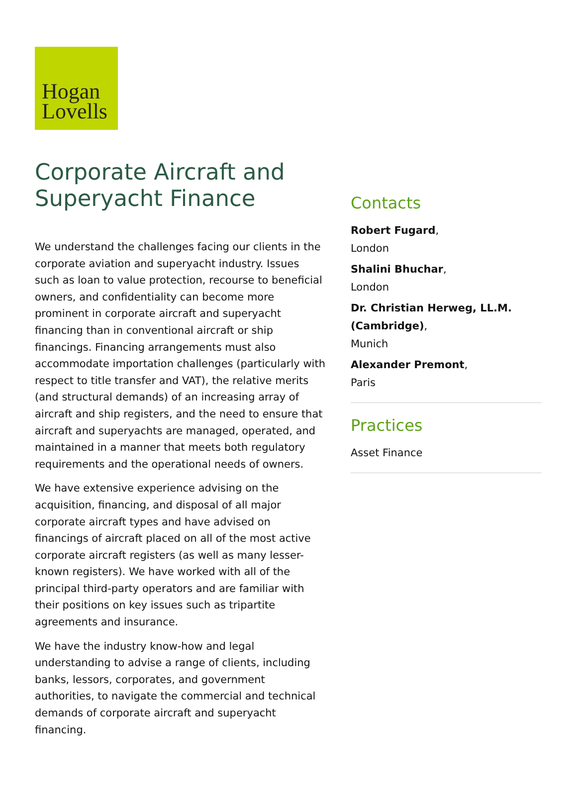Hogan
Lovells
Corporate Aircraft and Superyacht Finance
We understand the challenges facing our clients in the corporate aviation and superyacht industry. Issues such as loan to value protection, recourse to beneficial owners, and confidentiality can become more prominent in corporate aircraft and superyacht financing than in conventional aircraft or ship financings. Financing arrangements must also accommodate importation challenges (particularly with respect to title transfer and VAT), the relative merits (and structural demands) of an increasing array of aircraft and ship registers, and the need to ensure that aircraft and superyachts are managed, operated, and maintained in a manner that meets both regulatory requirements and the operational needs of owners.
We have extensive experience advising on the acquisition, financing, and disposal of all major corporate aircraft types and have advised on financings of aircraft placed on all of the most active corporate aircraft registers (as well as many lesser-known registers). We have worked with all of the principal third-party operators and are familiar with their positions on key issues such as tripartite agreements and insurance.
We have the industry know-how and legal understanding to advise a range of clients, including banks, lessors, corporates, and government authorities, to navigate the commercial and technical demands of corporate aircraft and superyacht financing.
Contacts
Robert Fugard,
London
Shalini Bhuchar,
London
Dr. Christian Herweg, LL.M. (Cambridge),
Munich
Alexander Premont,
Paris
Practices
Asset Finance